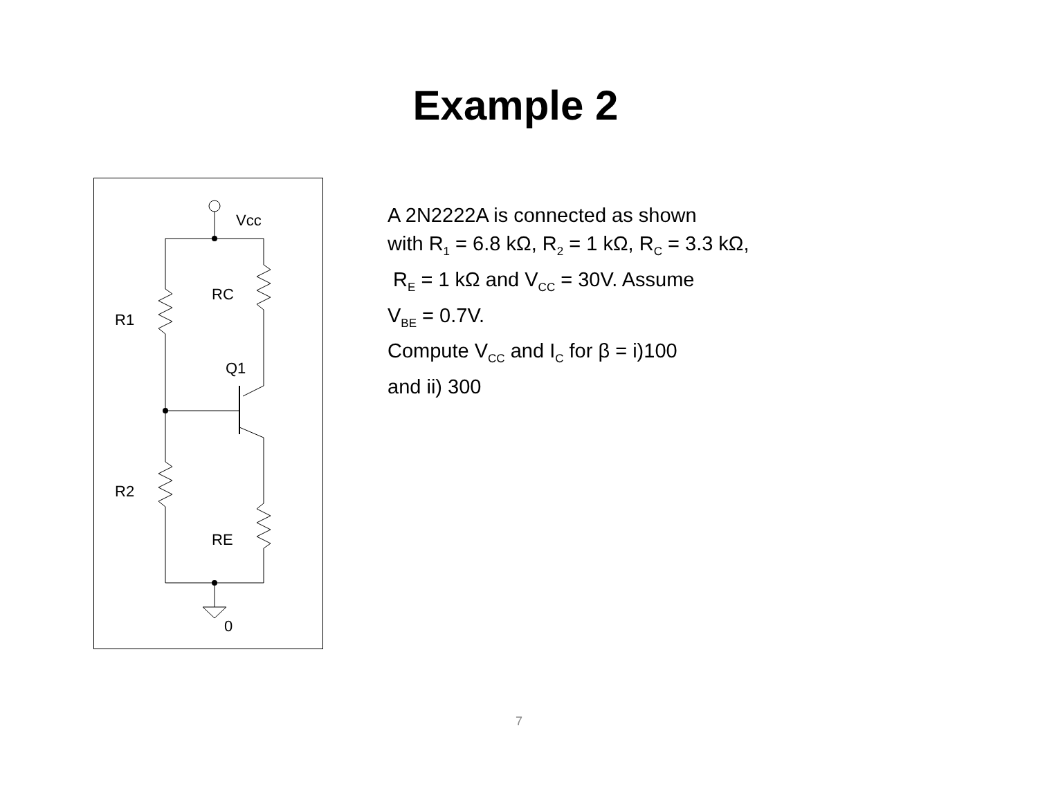Example 2
Vcc
RC
R1
R2
RE
Q1
0
A 2N2222A is connected as shown
with R<sub>1</sub> = 6.8 kΩ, R<sub>2</sub> = 1 kΩ, R<sub>C</sub> = 3.3 kΩ,
R<sub>E</sub> = 1 kΩ and V<sub>CC</sub> = 30V. Assume
V<sub>BE</sub> = 0.7V.
Compute V<sub>CC</sub> and I<sub>C</sub> for β = i)100
and ii) 300
7